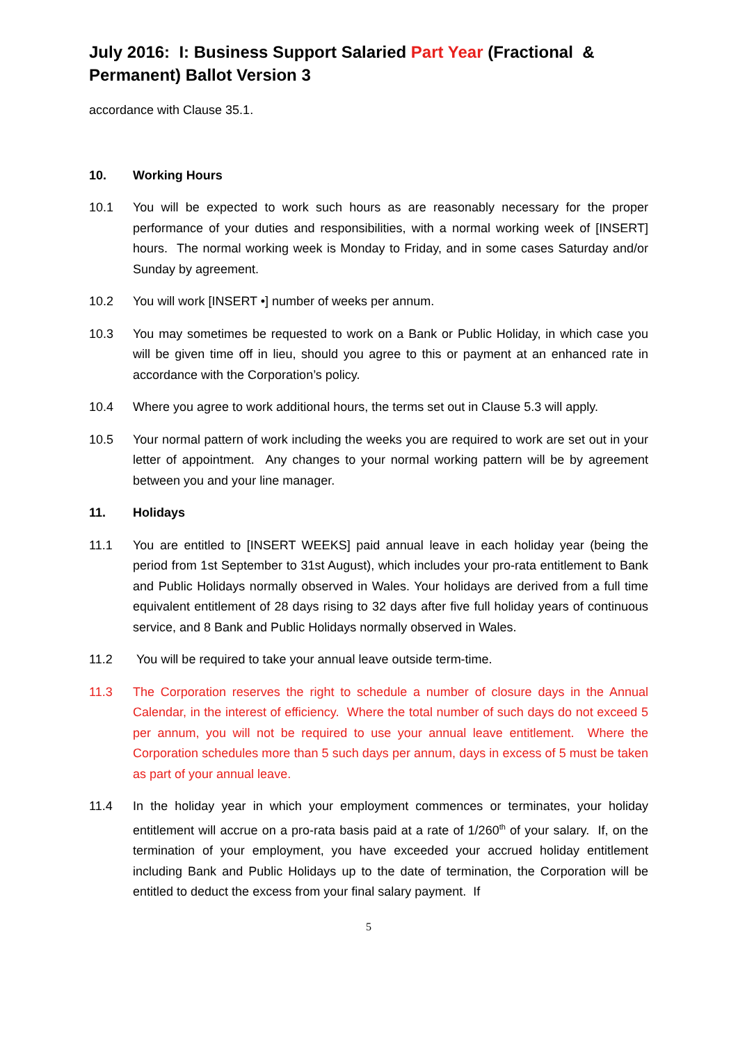July 2016: I: Business Support Salaried Part Year (Fractional & Permanent) Ballot Version 3
accordance with Clause 35.1.
10. Working Hours
10.1 You will be expected to work such hours as are reasonably necessary for the proper performance of your duties and responsibilities, with a normal working week of [INSERT] hours. The normal working week is Monday to Friday, and in some cases Saturday and/or Sunday by agreement.
10.2 You will work [INSERT •] number of weeks per annum.
10.3 You may sometimes be requested to work on a Bank or Public Holiday, in which case you will be given time off in lieu, should you agree to this or payment at an enhanced rate in accordance with the Corporation’s policy.
10.4 Where you agree to work additional hours, the terms set out in Clause 5.3 will apply.
10.5 Your normal pattern of work including the weeks you are required to work are set out in your letter of appointment. Any changes to your normal working pattern will be by agreement between you and your line manager.
11. Holidays
11.1 You are entitled to [INSERT WEEKS] paid annual leave in each holiday year (being the period from 1st September to 31st August), which includes your pro-rata entitlement to Bank and Public Holidays normally observed in Wales. Your holidays are derived from a full time equivalent entitlement of 28 days rising to 32 days after five full holiday years of continuous service, and 8 Bank and Public Holidays normally observed in Wales.
11.2 You will be required to take your annual leave outside term-time.
11.3 The Corporation reserves the right to schedule a number of closure days in the Annual Calendar, in the interest of efficiency. Where the total number of such days do not exceed 5 per annum, you will not be required to use your annual leave entitlement. Where the Corporation schedules more than 5 such days per annum, days in excess of 5 must be taken as part of your annual leave.
11.4 In the holiday year in which your employment commences or terminates, your holiday entitlement will accrue on a pro-rata basis paid at a rate of 1/260<sup>th</sup> of your salary. If, on the termination of your employment, you have exceeded your accrued holiday entitlement including Bank and Public Holidays up to the date of termination, the Corporation will be entitled to deduct the excess from your final salary payment. If
5